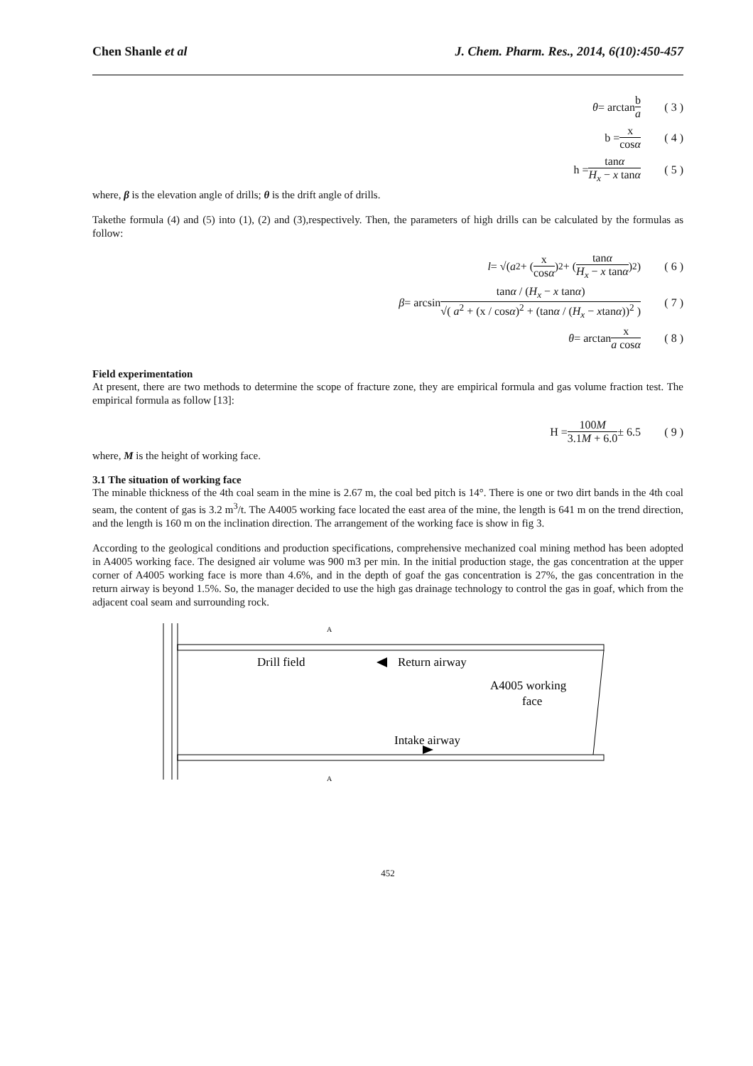Chen Shanle et al J. Chem. Pharm. Res., 2014, 6(10):450-457
θ = arctan b a ( 3 )
b = x cosα ( 4 )
h = tanα H<sub>x</sub> − x tanα ( 5 )
where, β is the elevation angle of drills; θ is the drift angle of drills.
Takethe formula (4) and (5) into (1), (2) and (3),respectively. Then, the parameters of high drills can be calculated by the formulas as follow:
l = √( a<sup>2</sup> + ( x cosα )<sup>2</sup> + ( tanα H<sub>x</sub> − x tanα )<sup>2</sup> ) ( 6 )
β = arcsin tanα / (H<sub>x</sub> − x tanα) √( a<sup>2</sup> + (x / cosα)<sup>2</sup> + (tanα / (H<sub>x</sub> − xtanα))<sup>2</sup> ) ( 7 )
θ = arctan x a cosα ( 8 )
Field experimentation
At present, there are two methods to determine the scope of fracture zone, they are empirical formula and gas volume fraction test. The empirical formula as follow [13]:
H = 100M 3.1M + 6.0 ± 6.5 ( 9 )
where, M is the height of working face.
3.1 The situation of working face
The minable thickness of the 4th coal seam in the mine is 2.67 m, the coal bed pitch is 14°. There is one or two dirt bands in the 4th coal seam, the content of gas is 3.2 m<sup>3</sup>/t. The A4005 working face located the east area of the mine, the length is 641 m on the trend direction, and the length is 160 m on the inclination direction. The arrangement of the working face is show in fig 3.
According to the geological conditions and production specifications, comprehensive mechanized coal mining method has been adopted in A4005 working face. The designed air volume was 900 m3 per min. In the initial production stage, the gas concentration at the upper corner of A4005 working face is more than 4.6%, and in the depth of goaf the gas concentration is 27%, the gas concentration in the return airway is beyond 1.5%. So, the manager decided to use the high gas drainage technology to control the gas in goaf, which from the adjacent coal seam and surrounding rock.
A
A
Drill field
Return airway
A4005 working
face
Intake airway
452